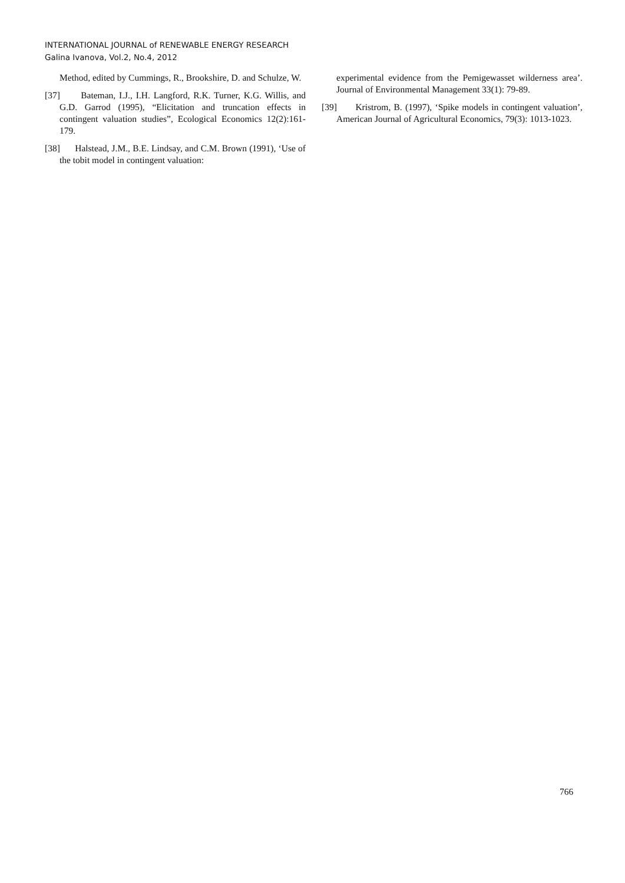INTERNATIONAL JOURNAL of RENEWABLE ENERGY RESEARCH
Galina Ivanova, Vol.2, No.4, 2012
Method, edited by Cummings, R., Brookshire, D. and Schulze, W.
[37] Bateman, I.J., I.H. Langford, R.K. Turner, K.G. Willis, and G.D. Garrod (1995), “Elicitation and truncation effects in contingent valuation studies”, Ecological Economics 12(2):161-179.
[38] Halstead, J.M., B.E. Lindsay, and C.M. Brown (1991), ‘Use of the tobit model in contingent valuation:
experimental evidence from the Pemigewasset wilderness area’. Journal of Environmental Management 33(1): 79-89.
[39] Kristrom, B. (1997), ‘Spike models in contingent valuation’, American Journal of Agricultural Economics, 79(3): 1013-1023.
766